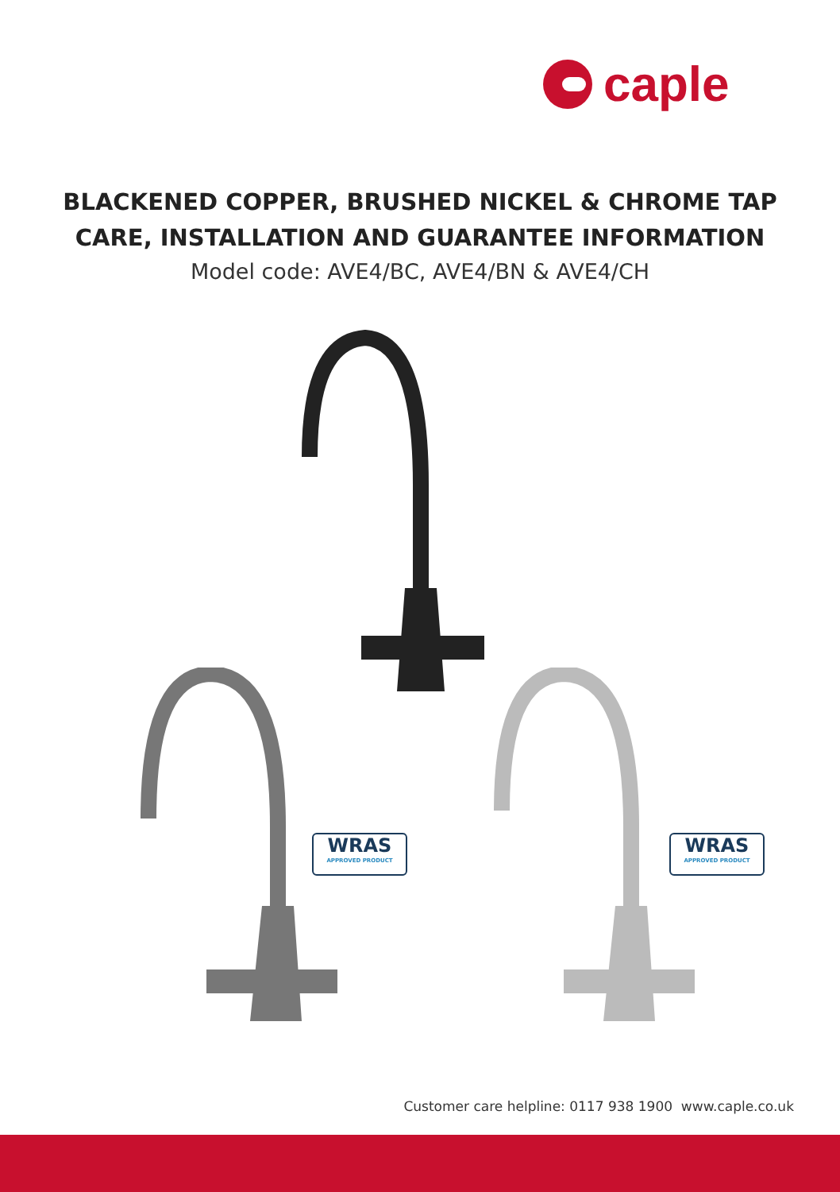caple
BLACKENED COPPER, BRUSHED NICKEL & CHROME TAP
CARE, INSTALLATION AND GUARANTEE INFORMATION
Model code: AVE4/BC, AVE4/BN & AVE4/CH
WRAS
APPROVED PRODUCT
WRAS
APPROVED PRODUCT
Customer care helpline: 0117 938 1900 www.caple.co.uk